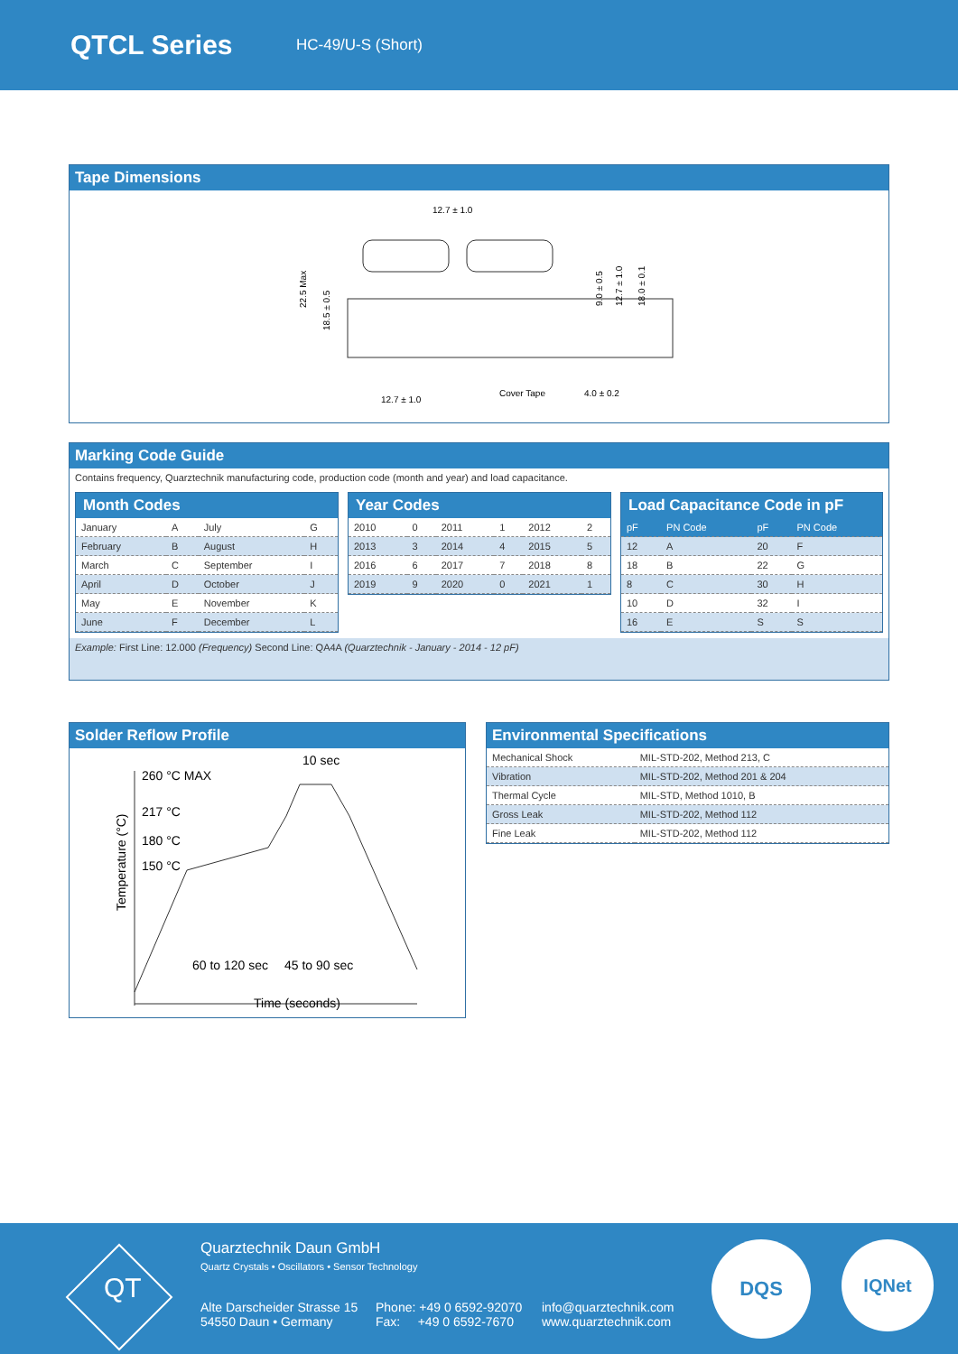QTCL Series
HC-49/U-S (Short)
Tape Dimensions
12.7 ± 1.0
12.7 ± 1.0
Cover Tape
4.0 ± 0.2
22.5 Max
18.5 ± 0.5
9.0 ± 0.5
12.7 ± 1.0
18.0 ± 0.1
Marking Code Guide
Contains frequency, Quarztechnik manufacturing code, production code (month and year) and load capacitance.
Month Codes
| January | A | July | G |
| February | B | August | H |
| March | C | September | I |
| April | D | October | J |
| May | E | November | K |
| June | F | December | L |
Year Codes
| 2010 | 0 | 2011 | 1 | 2012 | 2 |
| 2013 | 3 | 2014 | 4 | 2015 | 5 |
| 2016 | 6 | 2017 | 7 | 2018 | 8 |
| 2019 | 9 | 2020 | 0 | 2021 | 1 |
Load Capacitance Code in pF
| pF | PN Code | pF | PN Code |
| 12 | A | 20 | F |
| 18 | B | 22 | G |
| 8 | C | 30 | H |
| 10 | D | 32 | I |
| 16 | E | S | S |
Example: First Line: 12.000 (Frequency) Second Line: QA4A (Quarztechnik - January - 2014 - 12 pF)
Solder Reflow Profile
10 sec
260 °C MAX
217 °C
180 °C
150 °C
60 to 120 sec
45 to 90 sec
Time (seconds)
Temperature (°C)
Environmental Specifications
| Mechanical Shock | MIL-STD-202, Method 213, C |
| Vibration | MIL-STD-202, Method 201 & 204 |
| Thermal Cycle | MIL-STD, Method 1010, B |
| Gross Leak | MIL-STD-202, Method 112 |
| Fine Leak | MIL-STD-202, Method 112 |
QT
Quarztechnik Daun GmbH
Quartz Crystals • Oscillators • Sensor Technology
Alte Darscheider Strasse 15
54550 Daun • Germany
Phone: +49 0 6592-92070
Fax: +49 0 6592-7670
info@quarztechnik.com
www.quarztechnik.com
DQS IQNet